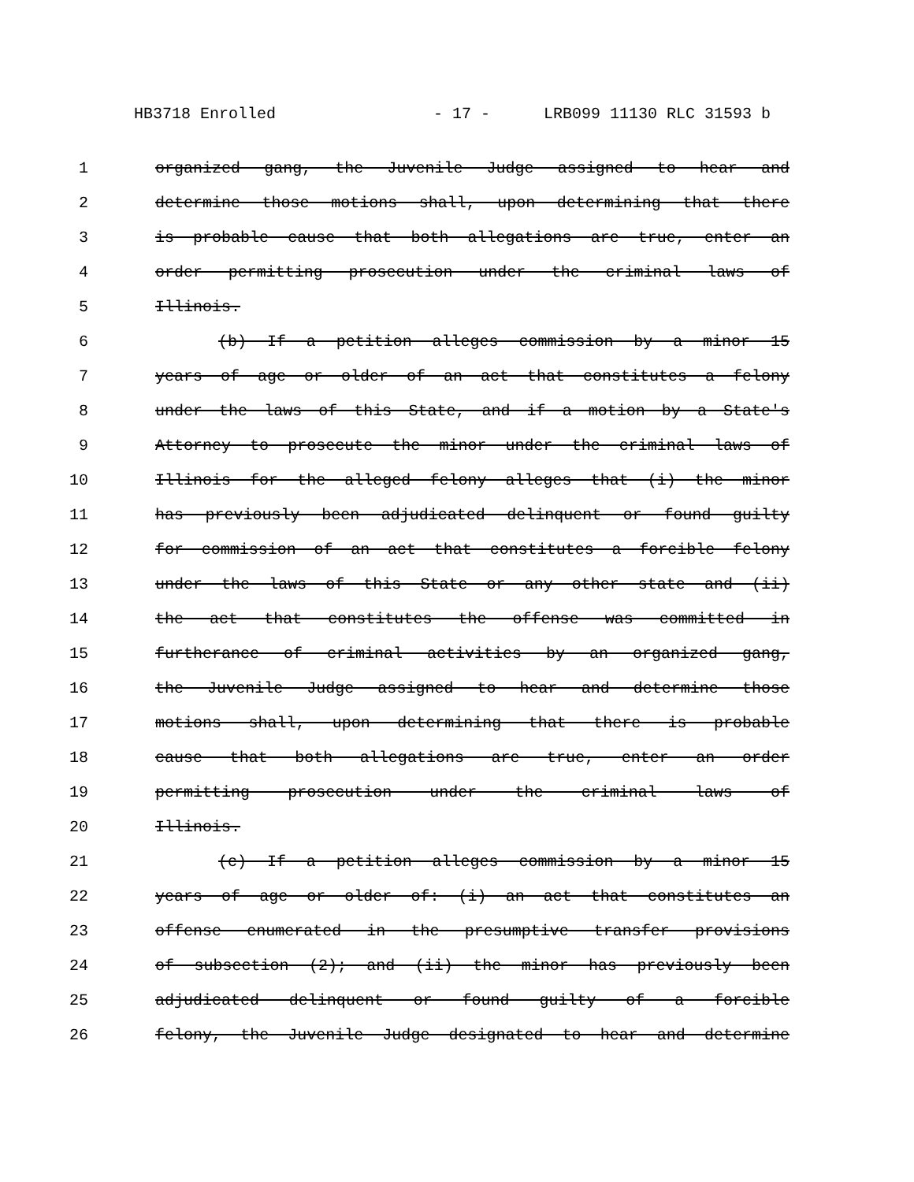HB3718 Enrolled - 17 - LRB099 11130 RLC 31593 b
1 organized gang, the Juvenile Judge assigned to hear and
2 determine those motions shall, upon determining that there
3 is probable cause that both allegations are true, enter an
4 order permitting prosecution under the criminal laws of
5 Illinois.
6 (b) If a petition alleges commission by a minor 15
7 years of age or older of an act that constitutes a felony
8 under the laws of this State, and if a motion by a State's
9 Attorney to prosecute the minor under the criminal laws of
10 Illinois for the alleged felony alleges that (i) the minor
11 has previously been adjudicated delinquent or found guilty
12 for commission of an act that constitutes a forcible felony
13 under the laws of this State or any other state and (ii)
14 the act that constitutes the offense was committed in
15 furtherance of criminal activities by an organized gang,
16 the Juvenile Judge assigned to hear and determine those
17 motions shall, upon determining that there is probable
18 cause that both allegations are true, enter an order
19 permitting prosecution under the criminal laws of
20 Illinois.
21 (c) If a petition alleges commission by a minor 15
22 years of age or older of: (i) an act that constitutes an
23 offense enumerated in the presumptive transfer provisions
24 of subsection (2); and (ii) the minor has previously been
25 adjudicated delinquent or found guilty of a forcible
26 felony, the Juvenile Judge designated to hear and determine